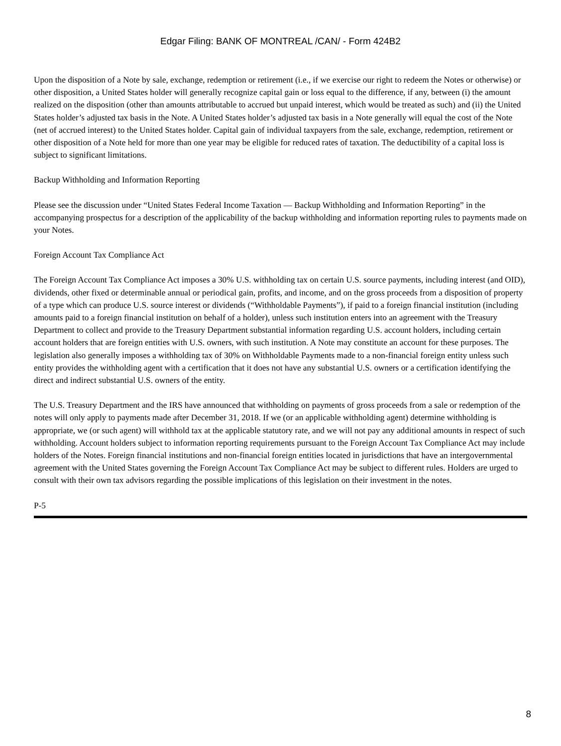Edgar Filing: BANK OF MONTREAL /CAN/ - Form 424B2
Upon the disposition of a Note by sale, exchange, redemption or retirement (i.e., if we exercise our right to redeem the Notes or otherwise) or other disposition, a United States holder will generally recognize capital gain or loss equal to the difference, if any, between (i) the amount realized on the disposition (other than amounts attributable to accrued but unpaid interest, which would be treated as such) and (ii) the United States holder’s adjusted tax basis in the Note. A United States holder’s adjusted tax basis in a Note generally will equal the cost of the Note (net of accrued interest) to the United States holder. Capital gain of individual taxpayers from the sale, exchange, redemption, retirement or other disposition of a Note held for more than one year may be eligible for reduced rates of taxation. The deductibility of a capital loss is subject to significant limitations.
Backup Withholding and Information Reporting
Please see the discussion under “United States Federal Income Taxation — Backup Withholding and Information Reporting” in the accompanying prospectus for a description of the applicability of the backup withholding and information reporting rules to payments made on your Notes.
Foreign Account Tax Compliance Act
The Foreign Account Tax Compliance Act imposes a 30% U.S. withholding tax on certain U.S. source payments, including interest (and OID), dividends, other fixed or determinable annual or periodical gain, profits, and income, and on the gross proceeds from a disposition of property of a type which can produce U.S. source interest or dividends (“Withholdable Payments”), if paid to a foreign financial institution (including amounts paid to a foreign financial institution on behalf of a holder), unless such institution enters into an agreement with the Treasury Department to collect and provide to the Treasury Department substantial information regarding U.S. account holders, including certain account holders that are foreign entities with U.S. owners, with such institution. A Note may constitute an account for these purposes. The legislation also generally imposes a withholding tax of 30% on Withholdable Payments made to a non-financial foreign entity unless such entity provides the withholding agent with a certification that it does not have any substantial U.S. owners or a certification identifying the direct and indirect substantial U.S. owners of the entity.
The U.S. Treasury Department and the IRS have announced that withholding on payments of gross proceeds from a sale or redemption of the notes will only apply to payments made after December 31, 2018. If we (or an applicable withholding agent) determine withholding is appropriate, we (or such agent) will withhold tax at the applicable statutory rate, and we will not pay any additional amounts in respect of such withholding. Account holders subject to information reporting requirements pursuant to the Foreign Account Tax Compliance Act may include holders of the Notes. Foreign financial institutions and non-financial foreign entities located in jurisdictions that have an intergovernmental agreement with the United States governing the Foreign Account Tax Compliance Act may be subject to different rules. Holders are urged to consult with their own tax advisors regarding the possible implications of this legislation on their investment in the notes.
P-5
8